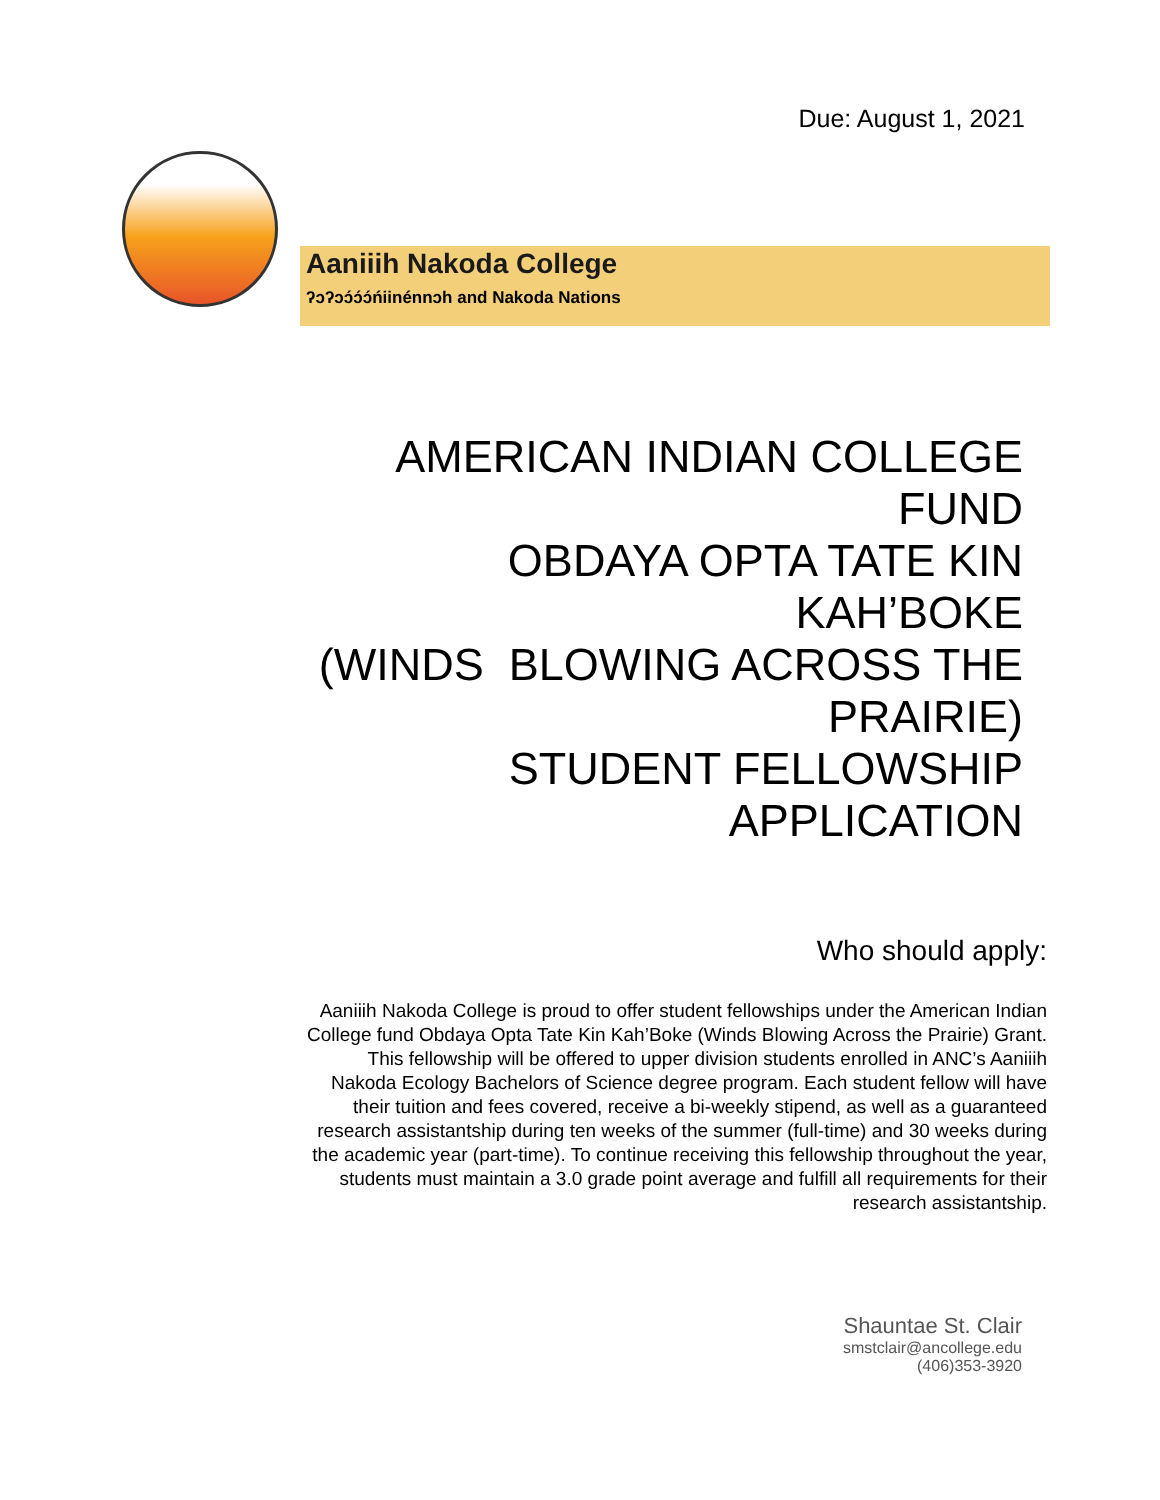Due: August 1, 2021
Aaniiih Nakoda College
ʔɔʔɔɔ́ɔ́ɔ́ńiinénnɔh and Nakoda Nations
AMERICAN INDIAN COLLEGE
FUND
OBDAYA OPTA TATE KIN
KAH’BOKE
(WINDS BLOWING ACROSS THE
PRAIRIE)
STUDENT FELLOWSHIP
APPLICATION
Who should apply:
Aaniiih Nakoda College is proud to offer student fellowships under the American Indian College fund Obdaya Opta Tate Kin Kah’Boke (Winds Blowing Across the Prairie) Grant. This fellowship will be offered to upper division students enrolled in ANC’s Aaniiih Nakoda Ecology Bachelors of Science degree program. Each student fellow will have their tuition and fees covered, receive a bi-weekly stipend, as well as a guaranteed research assistantship during ten weeks of the summer (full-time) and 30 weeks during the academic year (part-time). To continue receiving this fellowship throughout the year, students must maintain a 3.0 grade point average and fulfill all requirements for their research assistantship.
Shauntae St. Clair
smstclair@ancollege.edu
(406)353-3920